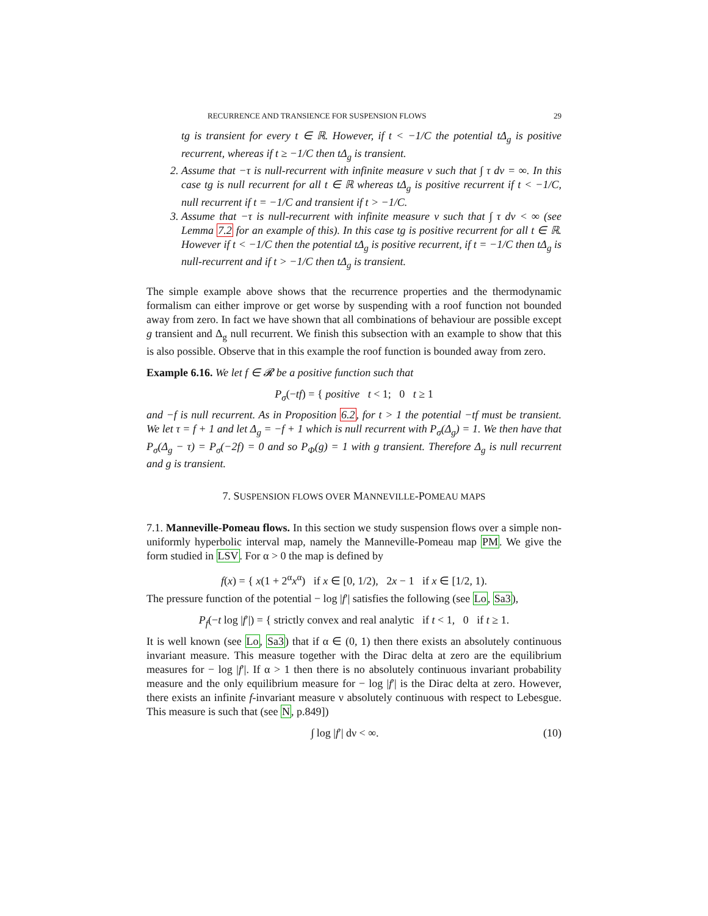RECURRENCE AND TRANSIENCE FOR SUSPENSION FLOWS 29
tg is transient for every t ∈ ℝ. However, if t < −1/C the potential tΔ<sub>g</sub> is positive recurrent, whereas if t ≥ −1/C then tΔ<sub>g</sub> is transient.
2. Assume that −τ is null-recurrent with infinite measure ν such that ∫ τ dν = ∞. In this case tg is null recurrent for all t ∈ ℝ whereas tΔ<sub>g</sub> is positive recurrent if t < −1/C, null recurrent if t = −1/C and transient if t > −1/C.
3. Assume that −τ is null-recurrent with infinite measure ν such that ∫ τ dν < ∞ (see Lemma 7.2 for an example of this). In this case tg is positive recurrent for all t ∈ ℝ. However if t < −1/C then the potential tΔ<sub>g</sub> is positive recurrent, if t = −1/C then tΔ<sub>g</sub> is null-recurrent and if t > −1/C then tΔ<sub>g</sub> is transient.
The simple example above shows that the recurrence properties and the thermodynamic formalism can either improve or get worse by suspending with a roof function not bounded away from zero. In fact we have shown that all combinations of behaviour are possible except g transient and Δ<sub>g</sub> null recurrent. We finish this subsection with an example to show that this is also possible. Observe that in this example the roof function is bounded away from zero.
Example 6.16. We let f ∈ 𝓡 be a positive function such that
P<sub>σ</sub>(−tf) = { positive t < 1; 0 t ≥ 1
and −f is null recurrent. As in Proposition 6.2, for t > 1 the potential −tf must be transient. We let τ = f + 1 and let Δ<sub>g</sub> = −f + 1 which is null recurrent with P<sub>σ</sub>(Δ<sub>g</sub>) = 1. We then have that P<sub>σ</sub>(Δ<sub>g</sub> − τ) = P<sub>σ</sub>(−2f) = 0 and so P<sub>Φ</sub>(g) = 1 with g transient. Therefore Δ<sub>g</sub> is null recurrent and g is transient.
7. SUSPENSION FLOWS OVER MANNEVILLE-POMEAU MAPS
7.1. Manneville-Pomeau flows. In this section we study suspension flows over a simple non-uniformly hyperbolic interval map, namely the Manneville-Pomeau map PM. We give the form studied in LSV. For α > 0 the map is defined by
f(x) = { x(1 + 2<sup>α</sup>x<sup>α</sup>) if x ∈ [0, 1/2), 2x − 1 if x ∈ [1/2, 1).
The pressure function of the potential − log |f′| satisfies the following (see Lo, Sa3),
P<sub>f</sub>(−t log |f′|) = { strictly convex and real analytic if t < 1, 0 if t ≥ 1.
It is well known (see Lo, Sa3) that if α ∈ (0, 1) then there exists an absolutely continuous invariant measure. This measure together with the Dirac delta at zero are the equilibrium measures for − log |f′|. If α > 1 then there is no absolutely continuous invariant probability measure and the only equilibrium measure for − log |f′| is the Dirac delta at zero. However, there exists an infinite f-invariant measure ν absolutely continuous with respect to Lebesgue. This measure is such that (see N, p.849])
∫ log |f′| dν < ∞. (10)